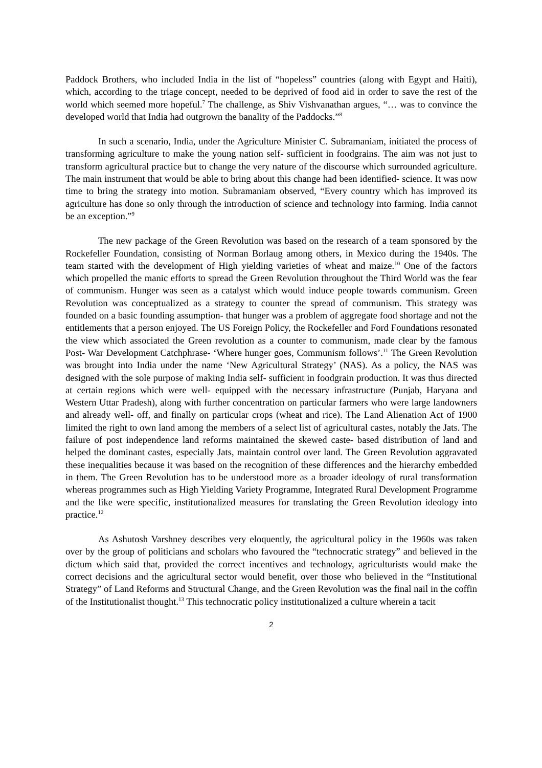Paddock Brothers, who included India in the list of “hopeless” countries (along with Egypt and Haiti), which, according to the triage concept, needed to be deprived of food aid in order to save the rest of the world which seemed more hopeful.<sup>7</sup> The challenge, as Shiv Vishvanathan argues, “… was to convince the developed world that India had outgrown the banality of the Paddocks.”<sup>8</sup>
In such a scenario, India, under the Agriculture Minister C. Subramaniam, initiated the process of transforming agriculture to make the young nation self- sufficient in foodgrains. The aim was not just to transform agricultural practice but to change the very nature of the discourse which surrounded agriculture. The main instrument that would be able to bring about this change had been identified- science. It was now time to bring the strategy into motion. Subramaniam observed, “Every country which has improved its agriculture has done so only through the introduction of science and technology into farming. India cannot be an exception.”<sup>9</sup>
The new package of the Green Revolution was based on the research of a team sponsored by the Rockefeller Foundation, consisting of Norman Borlaug among others, in Mexico during the 1940s. The team started with the development of High yielding varieties of wheat and maize.<sup>10</sup> One of the factors which propelled the manic efforts to spread the Green Revolution throughout the Third World was the fear of communism. Hunger was seen as a catalyst which would induce people towards communism. Green Revolution was conceptualized as a strategy to counter the spread of communism. This strategy was founded on a basic founding assumption- that hunger was a problem of aggregate food shortage and not the entitlements that a person enjoyed. The US Foreign Policy, the Rockefeller and Ford Foundations resonated the view which associated the Green revolution as a counter to communism, made clear by the famous Post- War Development Catchphrase- ‘Where hunger goes, Communism follows’.<sup>11</sup> The Green Revolution was brought into India under the name ‘New Agricultural Strategy’ (NAS). As a policy, the NAS was designed with the sole purpose of making India self- sufficient in foodgrain production. It was thus directed at certain regions which were well- equipped with the necessary infrastructure (Punjab, Haryana and Western Uttar Pradesh), along with further concentration on particular farmers who were large landowners and already well- off, and finally on particular crops (wheat and rice). The Land Alienation Act of 1900 limited the right to own land among the members of a select list of agricultural castes, notably the Jats. The failure of post independence land reforms maintained the skewed caste- based distribution of land and helped the dominant castes, especially Jats, maintain control over land. The Green Revolution aggravated these inequalities because it was based on the recognition of these differences and the hierarchy embedded in them. The Green Revolution has to be understood more as a broader ideology of rural transformation whereas programmes such as High Yielding Variety Programme, Integrated Rural Development Programme and the like were specific, institutionalized measures for translating the Green Revolution ideology into practice.<sup>12</sup>
As Ashutosh Varshney describes very eloquently, the agricultural policy in the 1960s was taken over by the group of politicians and scholars who favoured the “technocratic strategy” and believed in the dictum which said that, provided the correct incentives and technology, agriculturists would make the correct decisions and the agricultural sector would benefit, over those who believed in the “Institutional Strategy” of Land Reforms and Structural Change, and the Green Revolution was the final nail in the coffin of the Institutionalist thought.<sup>13</sup> This technocratic policy institutionalized a culture wherein a tacit
2